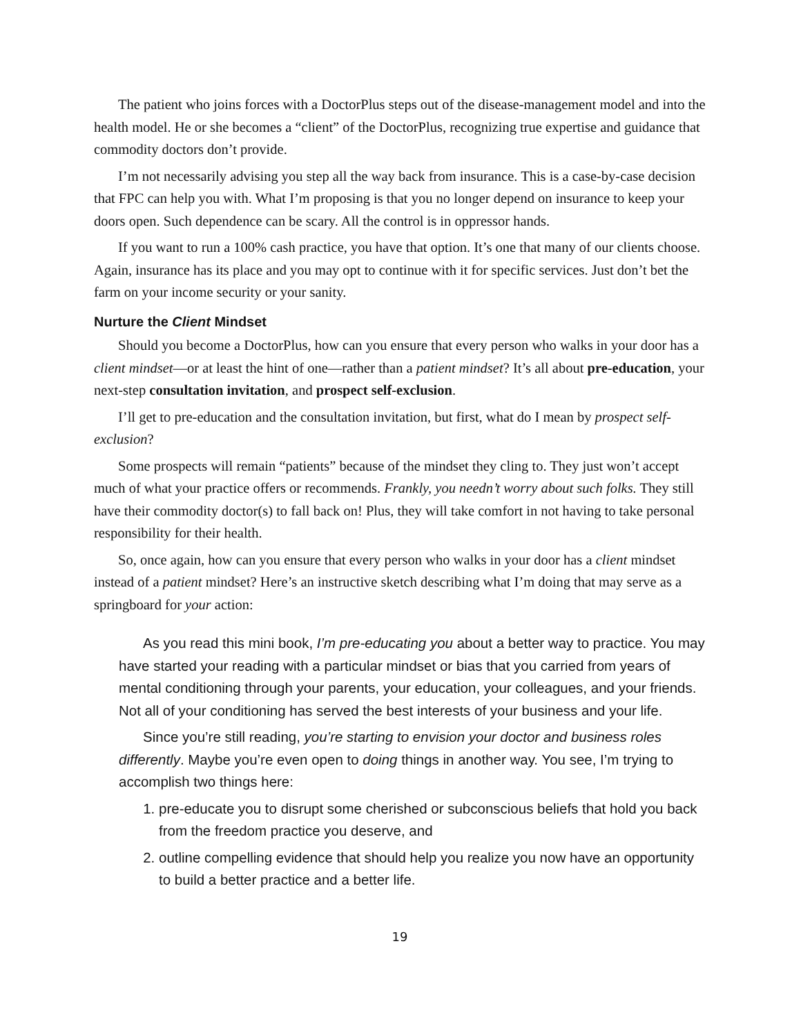The patient who joins forces with a DoctorPlus steps out of the disease-management model and into the health model. He or she becomes a “client” of the DoctorPlus, recognizing true expertise and guidance that commodity doctors don’t provide.
I’m not necessarily advising you step all the way back from insurance. This is a case-by-case decision that FPC can help you with. What I’m proposing is that you no longer depend on insurance to keep your doors open. Such dependence can be scary. All the control is in oppressor hands.
If you want to run a 100% cash practice, you have that option. It’s one that many of our clients choose. Again, insurance has its place and you may opt to continue with it for specific services. Just don’t bet the farm on your income security or your sanity.
Nurture the Client Mindset
Should you become a DoctorPlus, how can you ensure that every person who walks in your door has a client mindset—or at least the hint of one—rather than a patient mindset? It’s all about pre-education, your next-step consultation invitation, and prospect self-exclusion.
I’ll get to pre-education and the consultation invitation, but first, what do I mean by prospect self-exclusion?
Some prospects will remain “patients” because of the mindset they cling to. They just won’t accept much of what your practice offers or recommends. Frankly, you needn’t worry about such folks. They still have their commodity doctor(s) to fall back on! Plus, they will take comfort in not having to take personal responsibility for their health.
So, once again, how can you ensure that every person who walks in your door has a client mindset instead of a patient mindset? Here’s an instructive sketch describing what I’m doing that may serve as a springboard for your action:
As you read this mini book, I’m pre-educating you about a better way to practice. You may have started your reading with a particular mindset or bias that you carried from years of mental conditioning through your parents, your education, your colleagues, and your friends. Not all of your conditioning has served the best interests of your business and your life.
Since you’re still reading, you’re starting to envision your doctor and business roles differently. Maybe you’re even open to doing things in another way. You see, I’m trying to accomplish two things here:
1. pre-educate you to disrupt some cherished or subconscious beliefs that hold you back from the freedom practice you deserve, and
2. outline compelling evidence that should help you realize you now have an opportunity to build a better practice and a better life.
19